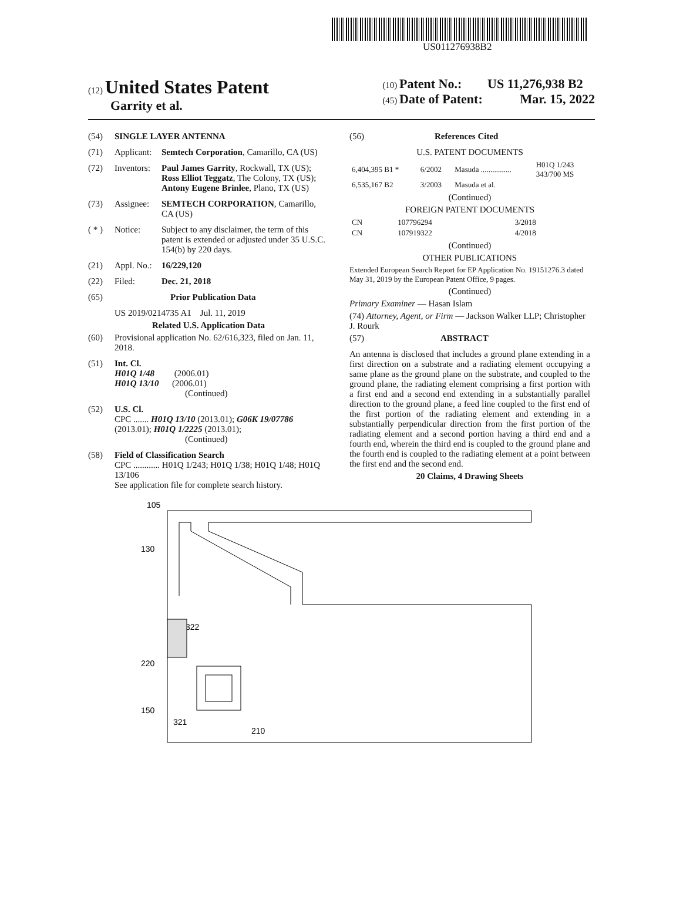US011276938B2
(12) United States Patent
Garrity et al.
(10) Patent No.: US 11,276,938 B2
(45) Date of Patent: Mar. 15, 2022
(54) SINGLE LAYER ANTENNA
(71) Applicant: Semtech Corporation, Camarillo, CA (US)
(72) Inventors: Paul James Garrity, Rockwall, TX (US); Ross Elliot Teggatz, The Colony, TX (US); Antony Eugene Brinlee, Plano, TX (US)
(73) Assignee: SEMTECH CORPORATION, Camarillo, CA (US)
( * ) Notice: Subject to any disclaimer, the term of this patent is extended or adjusted under 35 U.S.C. 154(b) by 220 days.
(21) Appl. No.: 16/229,120
(22) Filed: Dec. 21, 2018
(65) Prior Publication Data
US 2019/0214735 A1 Jul. 11, 2019
Related U.S. Application Data
(60) Provisional application No. 62/616,323, filed on Jan. 11, 2018.
(51) Int. Cl.
H01Q 1/48 (2006.01)
H01Q 13/10 (2006.01)
(Continued)
(52) U.S. Cl.
CPC ....... H01Q 13/10 (2013.01); G06K 19/07786 (2013.01); H01Q 1/2225 (2013.01);
(Continued)
(58) Field of Classification Search
CPC ............ H01Q 1/243; H01Q 1/38; H01Q 1/48; H01Q 13/106
See application file for complete search history.
(56) References Cited
U.S. PATENT DOCUMENTS
| 6,404,395 B1 * | 6/2002 | Masuda ................ | H01Q 1/243 343/700 MS |
| 6,535,167 B2 | 3/2003 | Masuda et al. | |
(Continued)
FOREIGN PATENT DOCUMENTS
| CN | 107796294 | 3/2018 |
| CN | 107919322 | 4/2018 |
(Continued)
OTHER PUBLICATIONS
Extended European Search Report for EP Application No. 19151276.3 dated May 31, 2019 by the European Patent Office, 9 pages.
(Continued)
Primary Examiner — Hasan Islam
(74) Attorney, Agent, or Firm — Jackson Walker LLP; Christopher J. Rourk
(57) ABSTRACT
An antenna is disclosed that includes a ground plane extending in a first direction on a substrate and a radiating element occupying a same plane as the ground plane on the substrate, and coupled to the ground plane, the radiating element comprising a first portion with a first end and a second end extending in a substantially parallel direction to the ground plane, a feed line coupled to the first end of the first portion of the radiating element and extending in a substantially perpendicular direction from the first portion of the radiating element and a second portion having a third end and a fourth end, wherein the third end is coupled to the ground plane and the fourth end is coupled to the radiating element at a point between the first end and the second end.
20 Claims, 4 Drawing Sheets
105
130
322
220
150
321
210